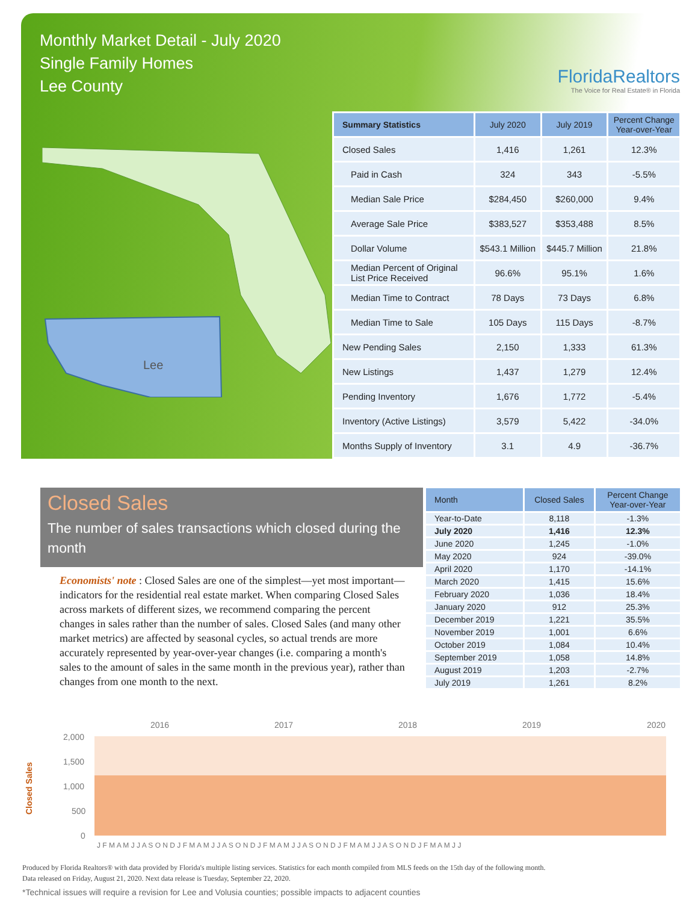Monthly Market Detail - July 2020
Single Family Homes
Lee County
FloridaRealtors
The Voice for Real Estate® in Florida
Lee
| Summary Statistics | July 2020 | July 2019 | Percent Change Year-over-Year |
| --- | --- | --- | --- |
| Closed Sales | 1,416 | 1,261 | 12.3% |
| Paid in Cash | 324 | 343 | -5.5% |
| Median Sale Price | $284,450 | $260,000 | 9.4% |
| Average Sale Price | $383,527 | $353,488 | 8.5% |
| Dollar Volume | $543.1 Million | $445.7 Million | 21.8% |
| Median Percent of Original List Price Received | 96.6% | 95.1% | 1.6% |
| Median Time to Contract | 78 Days | 73 Days | 6.8% |
| Median Time to Sale | 105 Days | 115 Days | -8.7% |
| New Pending Sales | 2,150 | 1,333 | 61.3% |
| New Listings | 1,437 | 1,279 | 12.4% |
| Pending Inventory | 1,676 | 1,772 | -5.4% |
| Inventory (Active Listings) | 3,579 | 5,422 | -34.0% |
| Months Supply of Inventory | 3.1 | 4.9 | -36.7% |
Closed Sales
The number of sales transactions which closed during the month
Economists' note : Closed Sales are one of the simplest—yet most important—indicators for the residential real estate market. When comparing Closed Sales across markets of different sizes, we recommend comparing the percent changes in sales rather than the number of sales. Closed Sales (and many other market metrics) are affected by seasonal cycles, so actual trends are more accurately represented by year-over-year changes (i.e. comparing a month's sales to the amount of sales in the same month in the previous year), rather than changes from one month to the next.
| Month | Closed Sales | Percent Change Year-over-Year |
| --- | --- | --- |
| Year-to-Date | 8,118 | -1.3% |
| July 2020 | 1,416 | 12.3% |
| June 2020 | 1,245 | -1.0% |
| May 2020 | 924 | -39.0% |
| April 2020 | 1,170 | -14.1% |
| March 2020 | 1,415 | 15.6% |
| February 2020 | 1,036 | 18.4% |
| January 2020 | 912 | 25.3% |
| December 2019 | 1,221 | 35.5% |
| November 2019 | 1,001 | 6.6% |
| October 2019 | 1,084 | 10.4% |
| September 2019 | 1,058 | 14.8% |
| August 2019 | 1,203 | -2.7% |
| July 2019 | 1,261 | 8.2% |
2016
2017
2018
2019
2020
2,000
1,500
1,000
500
0
Closed Sales
J F M A M J J A S O N D J F M A M J J A S O N D J F M A M J J A S O N D J F M A M J J A S O N D J F M A M J J
Produced by Florida Realtors® with data provided by Florida's multiple listing services. Statistics for each month compiled from MLS feeds on the 15th day of the following month.
Data released on Friday, August 21, 2020. Next data release is Tuesday, September 22, 2020.
*Technical issues will require a revision for Lee and Volusia counties; possible impacts to adjacent counties